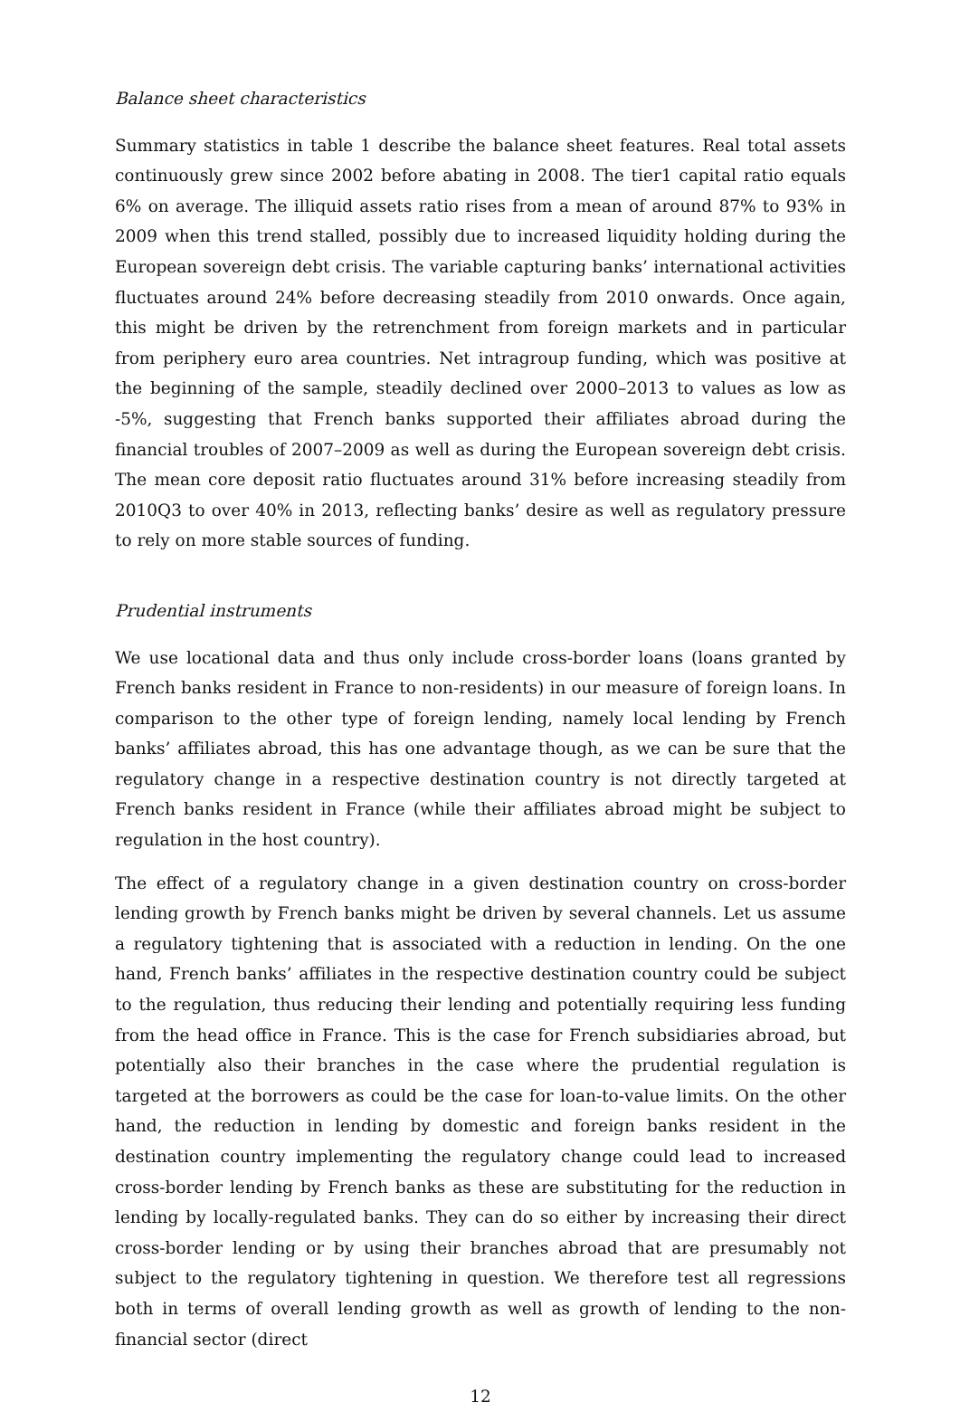Balance sheet characteristics
Summary statistics in table 1 describe the balance sheet features. Real total assets continuously grew since 2002 before abating in 2008. The tier1 capital ratio equals 6% on average. The illiquid assets ratio rises from a mean of around 87% to 93% in 2009 when this trend stalled, possibly due to increased liquidity holding during the European sovereign debt crisis. The variable capturing banks’ international activities fluctuates around 24% before decreasing steadily from 2010 onwards. Once again, this might be driven by the retrenchment from foreign markets and in particular from periphery euro area countries. Net intragroup funding, which was positive at the beginning of the sample, steadily declined over 2000–2013 to values as low as -5%, suggesting that French banks supported their affiliates abroad during the financial troubles of 2007–2009 as well as during the European sovereign debt crisis. The mean core deposit ratio fluctuates around 31% before increasing steadily from 2010Q3 to over 40% in 2013, reflecting banks’ desire as well as regulatory pressure to rely on more stable sources of funding.
Prudential instruments
We use locational data and thus only include cross-border loans (loans granted by French banks resident in France to non-residents) in our measure of foreign loans. In comparison to the other type of foreign lending, namely local lending by French banks’ affiliates abroad, this has one advantage though, as we can be sure that the regulatory change in a respective destination country is not directly targeted at French banks resident in France (while their affiliates abroad might be subject to regulation in the host country).
The effect of a regulatory change in a given destination country on cross-border lending growth by French banks might be driven by several channels. Let us assume a regulatory tightening that is associated with a reduction in lending. On the one hand, French banks’ affiliates in the respective destination country could be subject to the regulation, thus reducing their lending and potentially requiring less funding from the head office in France. This is the case for French subsidiaries abroad, but potentially also their branches in the case where the prudential regulation is targeted at the borrowers as could be the case for loan-to-value limits. On the other hand, the reduction in lending by domestic and foreign banks resident in the destination country implementing the regulatory change could lead to increased cross-border lending by French banks as these are substituting for the reduction in lending by locally-regulated banks. They can do so either by increasing their direct cross-border lending or by using their branches abroad that are presumably not subject to the regulatory tightening in question. We therefore test all regressions both in terms of overall lending growth as well as growth of lending to the non-financial sector (direct
12